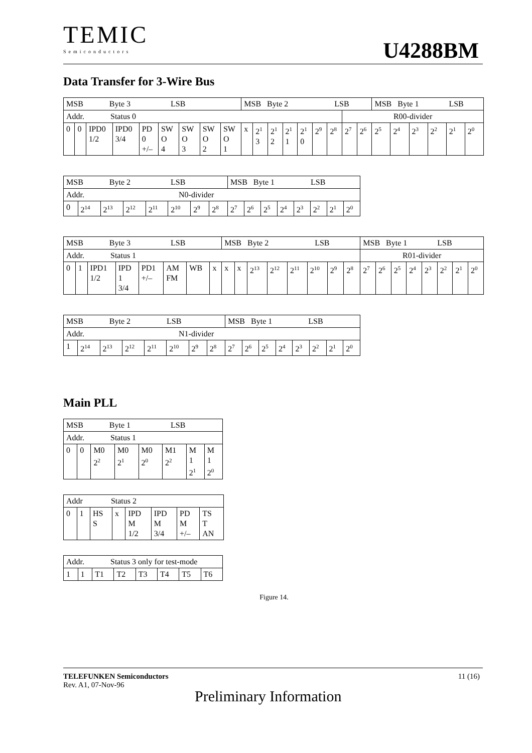TEMIC
Semiconductors
U4288BM
Data Transfer for 3-Wire Bus
| MSB Byte 3 LSB | | | | | | | | | MSB Byte 2 LSB | | | | | | | | | MSB Byte 1 LSB | | | | | |
| Addr. Status 0 | | | | | | | | | | | | | | | | R00-divider | | | | | | | |
| 0 | 0 | IPD0 1/2 | IPD0 3/4 | PD 0 +/– | SW O 4 | SW O 3 | SW O 2 | SW O 1 | x | 2<sup>1</sup> 3 | 2<sup>1</sup> 2 | 2<sup>1</sup> 1 | 2<sup>1</sup> 0 | 2<sup>9</sup> | 2<sup>8</sup> | 2<sup>7</sup> | 2<sup>6</sup> | 2<sup>5</sup> | 2<sup>4</sup> | 2<sup>3</sup> | 2<sup>2</sup> | 2<sup>1</sup> | 2<sup>0</sup> |
| MSB Byte 2 LSB | | | | | | | | MSB Byte 1 LSB | | | | | | | |
| Addr. N0-divider | | | | | | | | | | | | | | | |
| 0 | 2<sup>14</sup> | 2<sup>13</sup> | 2<sup>12</sup> | 2<sup>11</sup> | 2<sup>10</sup> | 2<sup>9</sup> | 2<sup>8</sup> | 2<sup>7</sup> | 2<sup>6</sup> | 2<sup>5</sup> | 2<sup>4</sup> | 2<sup>3</sup> | 2<sup>2</sup> | 2<sup>1</sup> | 2<sup>0</sup> |
| MSB Byte 3 LSB | | | | | | | | MSB Byte 2 LSB | | | | | | | | MSB Byte 1 LSB | | | | | | | |
| Addr. Status 1 | | | | | | | | | | | | | | | | R01-divider | | | | | | | |
| 0 | 1 | IPD1 1/2 | IPD 1 3/4 | PD1 +/– | AM FM | WB | x | x | x | 2<sup>13</sup> | 2<sup>12</sup> | 2<sup>11</sup> | 2<sup>10</sup> | 2<sup>9</sup> | 2<sup>8</sup> | 2<sup>7</sup> | 2<sup>6</sup> | 2<sup>5</sup> | 2<sup>4</sup> | 2<sup>3</sup> | 2<sup>2</sup> | 2<sup>1</sup> | 2<sup>0</sup> |
| MSB Byte 2 LSB | | | | | | | | MSB Byte 1 LSB | | | | | | | |
| Addr. N1-divider | | | | | | | | | | | | | | | |
| 1 | 2<sup>14</sup> | 2<sup>13</sup> | 2<sup>12</sup> | 2<sup>11</sup> | 2<sup>10</sup> | 2<sup>9</sup> | 2<sup>8</sup> | 2<sup>7</sup> | 2<sup>6</sup> | 2<sup>5</sup> | 2<sup>4</sup> | 2<sup>3</sup> | 2<sup>2</sup> | 2<sup>1</sup> | 2<sup>0</sup> |
Main PLL
| MSB Byte 1 LSB | | | | | | | |
| Addr. Status 1 | | | | | | | |
| 0 | 0 | M0 2<sup>2</sup> | M0 2<sup>1</sup> | M0 2<sup>0</sup> | M1 2<sup>2</sup> | M 1 2<sup>1</sup> | M 1 2<sup>0</sup> |
| Addr Status 2 | | | | | | | |
| 0 | 1 | HS S | x | IPD M 1/2 | IPD M 3/4 | PD M +/– | TS T AN |
| Addr. Status 3 only for test-mode | | | | | | | |
| 1 | 1 | T1 | T2 | T3 | T4 | T5 | T6 |
Figure 14.
TELEFUNKEN Semiconductors 11 (16)
Rev. A1, 07-Nov-96
Preliminary Information